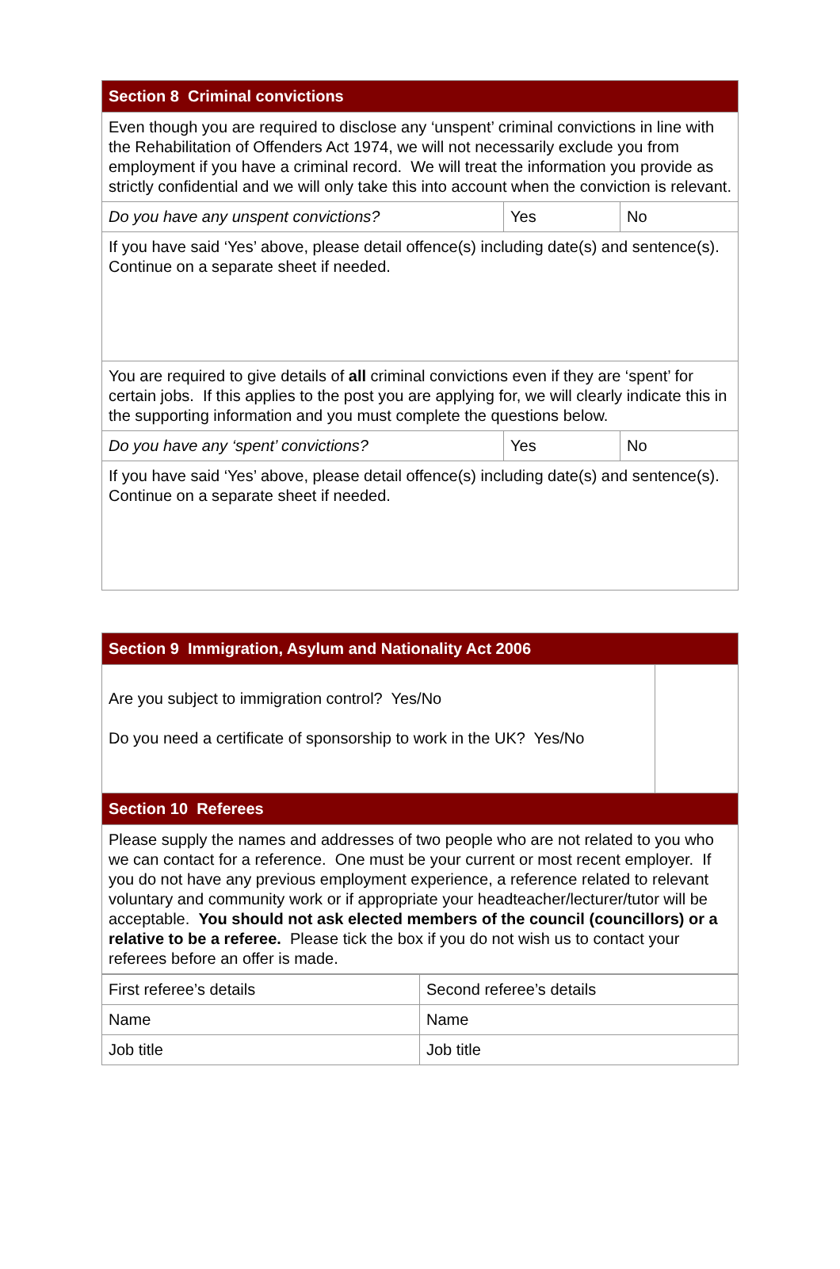| Section 8 Criminal convictions | | |
| --- | --- | --- |
| Even though you are required to disclose any ‘unspent’ criminal convictions in line with the Rehabilitation of Offenders Act 1974, we will not necessarily exclude you from employment if you have a criminal record. We will treat the information you provide as strictly confidential and we will only take this into account when the conviction is relevant. | | |
| Do you have any unspent convictions? | Yes | No |
| If you have said ‘Yes’ above, please detail offence(s) including date(s) and sentence(s). Continue on a separate sheet if needed. | | |
| You are required to give details of all criminal convictions even if they are ‘spent’ for certain jobs. If this applies to the post you are applying for, we will clearly indicate this in the supporting information and you must complete the questions below. | | |
| Do you have any ‘spent’ convictions? | Yes | No |
| If you have said ‘Yes’ above, please detail offence(s) including date(s) and sentence(s). Continue on a separate sheet if needed. | | |
| Section 9 Immigration, Asylum and Nationality Act 2006 | |
| --- | --- |
| Are you subject to immigration control? Yes/No Do you need a certificate of sponsorship to work in the UK? Yes/No | |
| Section 10 Referees | |
| Please supply the names and addresses of two people who are not related to you who we can contact for a reference. One must be your current or most recent employer. If you do not have any previous employment experience, a reference related to relevant voluntary and community work or if appropriate your headteacher/lecturer/tutor will be acceptable. You should not ask elected members of the council (councillors) or a relative to be a referee. Please tick the box if you do not wish us to contact your referees before an offer is made. | |
| First referee’s details | Second referee’s details |
| Name | Name |
| Job title | Job title |